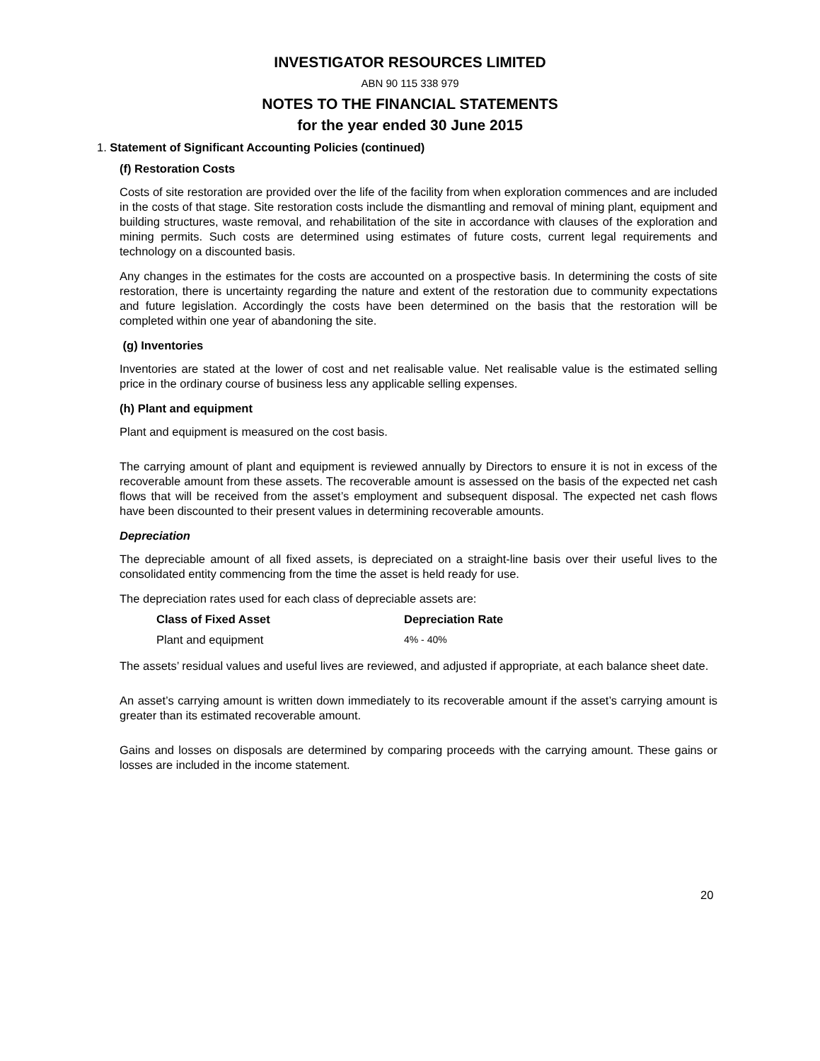INVESTIGATOR RESOURCES LIMITED
ABN 90 115 338 979
NOTES TO THE FINANCIAL STATEMENTS
for the year ended 30 June 2015
1. Statement of Significant Accounting Policies (continued)
(f) Restoration Costs
Costs of site restoration are provided over the life of the facility from when exploration commences and are included in the costs of that stage. Site restoration costs include the dismantling and removal of mining plant, equipment and building structures, waste removal, and rehabilitation of the site in accordance with clauses of the exploration and mining permits. Such costs are determined using estimates of future costs, current legal requirements and technology on a discounted basis.
Any changes in the estimates for the costs are accounted on a prospective basis. In determining the costs of site restoration, there is uncertainty regarding the nature and extent of the restoration due to community expectations and future legislation. Accordingly the costs have been determined on the basis that the restoration will be completed within one year of abandoning the site.
(g) Inventories
Inventories are stated at the lower of cost and net realisable value. Net realisable value is the estimated selling price in the ordinary course of business less any applicable selling expenses.
(h) Plant and equipment
Plant and equipment is measured on the cost basis.
The carrying amount of plant and equipment is reviewed annually by Directors to ensure it is not in excess of the recoverable amount from these assets. The recoverable amount is assessed on the basis of the expected net cash flows that will be received from the asset’s employment and subsequent disposal. The expected net cash flows have been discounted to their present values in determining recoverable amounts.
Depreciation
The depreciable amount of all fixed assets, is depreciated on a straight-line basis over their useful lives to the consolidated entity commencing from the time the asset is held ready for use.
The depreciation rates used for each class of depreciable assets are:
| Class of Fixed Asset | Depreciation Rate |
| --- | --- |
| Plant and equipment | 4% - 40% |
The assets’ residual values and useful lives are reviewed, and adjusted if appropriate, at each balance sheet date.
An asset’s carrying amount is written down immediately to its recoverable amount if the asset’s carrying amount is greater than its estimated recoverable amount.
Gains and losses on disposals are determined by comparing proceeds with the carrying amount. These gains or losses are included in the income statement.
20